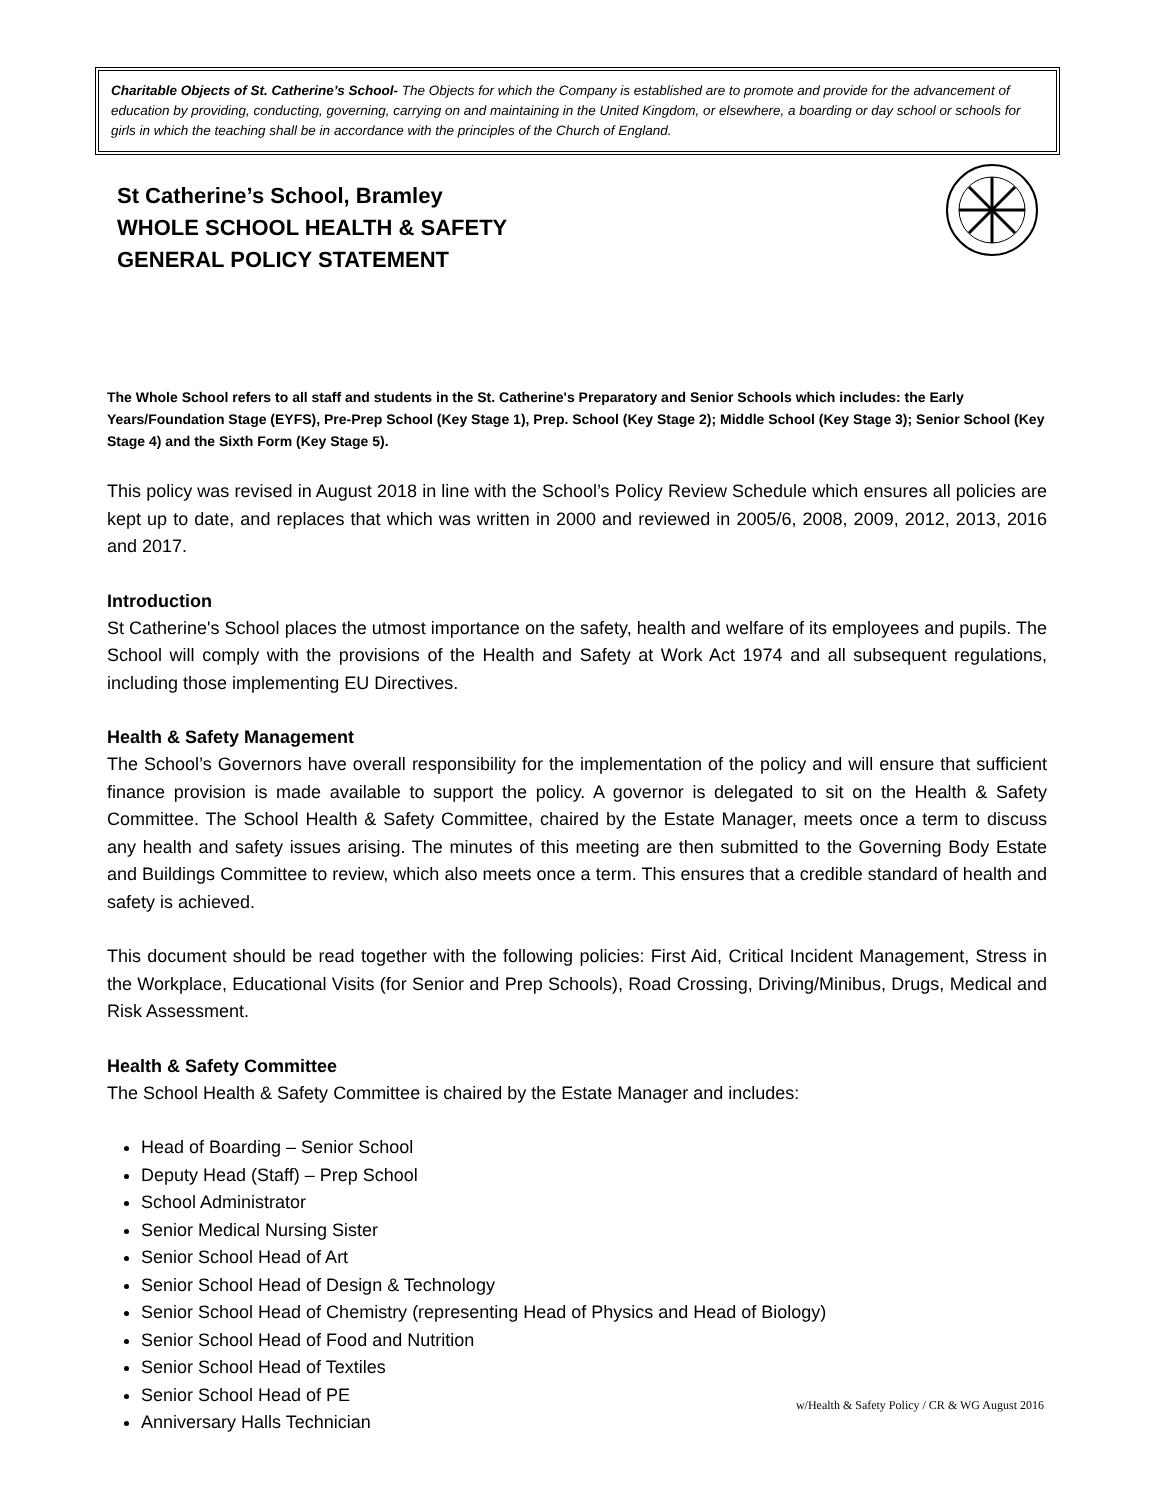Charitable Objects of St. Catherine’s School- The Objects for which the Company is established are to promote and provide for the advancement of education by providing, conducting, governing, carrying on and maintaining in the United Kingdom, or elsewhere, a boarding or day school or schools for girls in which the teaching shall be in accordance with the principles of the Church of England.
St Catherine’s School, Bramley
WHOLE SCHOOL HEALTH & SAFETY
GENERAL POLICY STATEMENT
The Whole School refers to all staff and students in the St. Catherine's Preparatory and Senior Schools which includes: the Early Years/Foundation Stage (EYFS), Pre-Prep School (Key Stage 1), Prep. School (Key Stage 2); Middle School (Key Stage 3); Senior School (Key Stage 4) and the Sixth Form (Key Stage 5).
This policy was revised in August 2018 in line with the School’s Policy Review Schedule which ensures all policies are kept up to date, and replaces that which was written in 2000 and reviewed in 2005/6, 2008, 2009, 2012, 2013, 2016 and 2017.
Introduction
St Catherine's School places the utmost importance on the safety, health and welfare of its employees and pupils. The School will comply with the provisions of the Health and Safety at Work Act 1974 and all subsequent regulations, including those implementing EU Directives.
Health & Safety Management
The School’s Governors have overall responsibility for the implementation of the policy and will ensure that sufficient finance provision is made available to support the policy. A governor is delegated to sit on the Health & Safety Committee. The School Health & Safety Committee, chaired by the Estate Manager, meets once a term to discuss any health and safety issues arising. The minutes of this meeting are then submitted to the Governing Body Estate and Buildings Committee to review, which also meets once a term. This ensures that a credible standard of health and safety is achieved.
This document should be read together with the following policies: First Aid, Critical Incident Management, Stress in the Workplace, Educational Visits (for Senior and Prep Schools), Road Crossing, Driving/Minibus, Drugs, Medical and Risk Assessment.
Health & Safety Committee
The School Health & Safety Committee is chaired by the Estate Manager and includes:
Head of Boarding – Senior School
Deputy Head (Staff) – Prep School
School Administrator
Senior Medical Nursing Sister
Senior School Head of Art
Senior School Head of Design & Technology
Senior School Head of Chemistry (representing Head of Physics and Head of Biology)
Senior School Head of Food and Nutrition
Senior School Head of Textiles
Senior School Head of PE
Anniversary Halls Technician
w/Health & Safety Policy / CR & WG August 2016